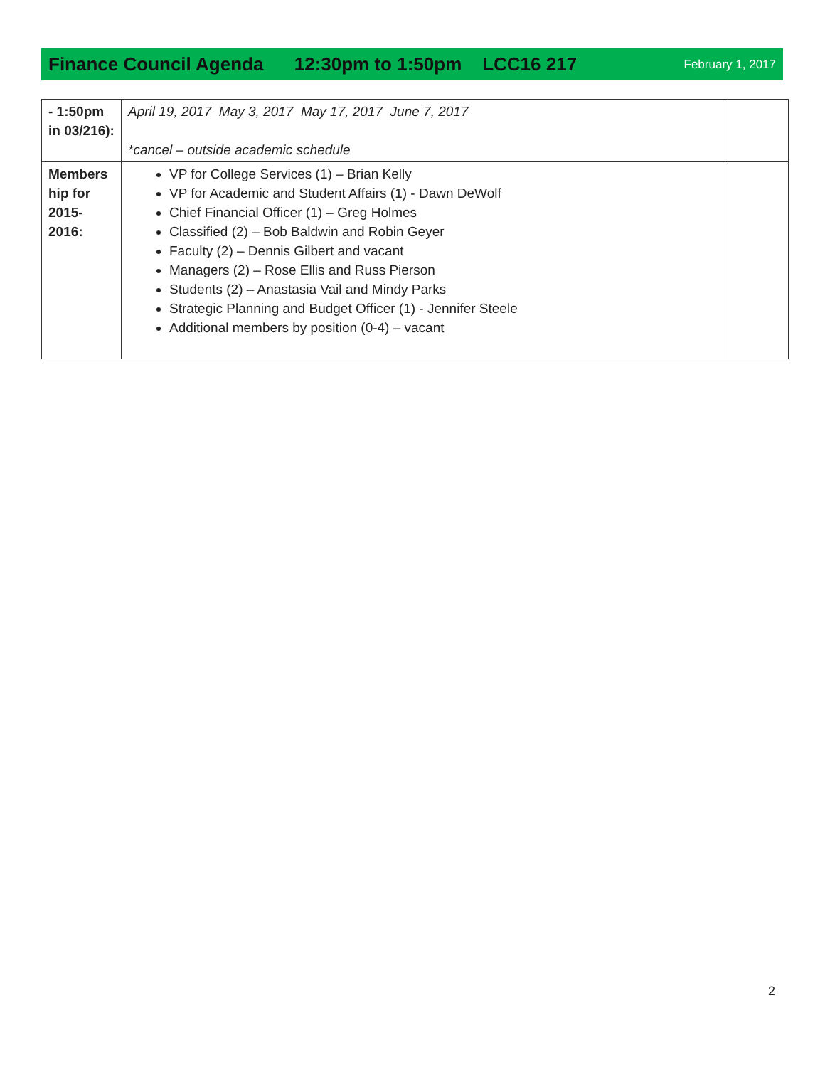Finance Council Agenda 12:30pm to 1:50pm LCC16 217 February 1, 2017
| - 1:50pm in 03/216): | April 19, 2017 May 3, 2017 May 17, 2017 June 7, 2017 *cancel – outside academic schedule | |
| Members hip for 2015-2016: | VP for College Services (1) – Brian Kelly VP for Academic and Student Affairs (1) - Dawn DeWolf Chief Financial Officer (1) – Greg Holmes Classified (2) – Bob Baldwin and Robin Geyer Faculty (2) – Dennis Gilbert and vacant Managers (2) – Rose Ellis and Russ Pierson Students (2) – Anastasia Vail and Mindy Parks Strategic Planning and Budget Officer (1) - Jennifer Steele Additional members by position (0-4) – vacant | |
2